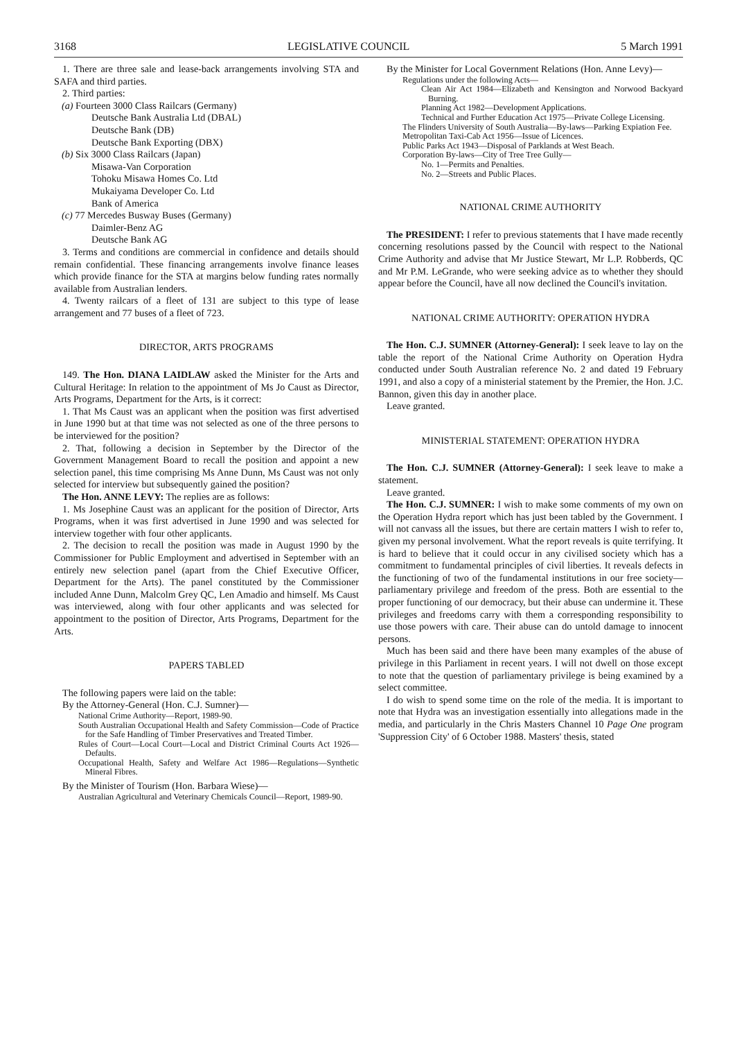3168 LEGISLATIVE COUNCIL 5 March 1991
1. There are three sale and lease-back arrangements involving STA and SAFA and third parties.
2. Third parties:
(a) Fourteen 3000 Class Railcars (Germany)
Deutsche Bank Australia Ltd (DBAL)
Deutsche Bank (DB)
Deutsche Bank Exporting (DBX)
(b) Six 3000 Class Railcars (Japan)
Misawa-Van Corporation
Tohoku Misawa Homes Co. Ltd
Mukaiyama Developer Co. Ltd
Bank of America
(c) 77 Mercedes Busway Buses (Germany)
Daimler-Benz AG
Deutsche Bank AG
3. Terms and conditions are commercial in confidence and details should remain confidential. These financing arrangements involve finance leases which provide finance for the STA at margins below funding rates normally available from Australian lenders.
4. Twenty railcars of a fleet of 131 are subject to this type of lease arrangement and 77 buses of a fleet of 723.
DIRECTOR, ARTS PROGRAMS
149. The Hon. DIANA LAIDLAW asked the Minister for the Arts and Cultural Heritage: In relation to the appointment of Ms Jo Caust as Director, Arts Programs, Department for the Arts, is it correct:
1. That Ms Caust was an applicant when the position was first advertised in June 1990 but at that time was not selected as one of the three persons to be interviewed for the position?
2. That, following a decision in September by the Director of the Government Management Board to recall the position and appoint a new selection panel, this time comprising Ms Anne Dunn, Ms Caust was not only selected for interview but subsequently gained the position?
The Hon. ANNE LEVY: The replies are as follows:
1. Ms Josephine Caust was an applicant for the position of Director, Arts Programs, when it was first advertised in June 1990 and was selected for interview together with four other applicants.
2. The decision to recall the position was made in August 1990 by the Commissioner for Public Employment and advertised in September with an entirely new selection panel (apart from the Chief Executive Officer, Department for the Arts). The panel constituted by the Commissioner included Anne Dunn, Malcolm Grey QC, Len Amadio and himself. Ms Caust was interviewed, along with four other applicants and was selected for appointment to the position of Director, Arts Programs, Department for the Arts.
PAPERS TABLED
The following papers were laid on the table:
By the Attorney-General (Hon. C.J. Sumner)—
National Crime Authority—Report, 1989-90.
South Australian Occupational Health and Safety Commission—Code of Practice for the Safe Handling of Timber Preservatives and Treated Timber.
Rules of Court—Local Court—Local and District Criminal Courts Act 1926—Defaults.
Occupational Health, Safety and Welfare Act 1986—Regulations—Synthetic Mineral Fibres.
By the Minister of Tourism (Hon. Barbara Wiese)—
Australian Agricultural and Veterinary Chemicals Council—Report, 1989-90.
By the Minister for Local Government Relations (Hon. Anne Levy)—
Regulations under the following Acts—
Clean Air Act 1984—Elizabeth and Kensington and Norwood Backyard Burning.
Planning Act 1982—Development Applications.
Technical and Further Education Act 1975—Private College Licensing.
The Flinders University of South Australia—By-laws—Parking Expiation Fee.
Metropolitan Taxi-Cab Act 1956—Issue of Licences.
Public Parks Act 1943—Disposal of Parklands at West Beach.
Corporation By-laws—City of Tree Tree Gully—
No. 1—Permits and Penalties.
No. 2—Streets and Public Places.
NATIONAL CRIME AUTHORITY
The PRESIDENT: I refer to previous statements that I have made recently concerning resolutions passed by the Council with respect to the National Crime Authority and advise that Mr Justice Stewart, Mr L.P. Robberds, QC and Mr P.M. LeGrande, who were seeking advice as to whether they should appear before the Council, have all now declined the Council's invitation.
NATIONAL CRIME AUTHORITY: OPERATION HYDRA
The Hon. C.J. SUMNER (Attorney-General): I seek leave to lay on the table the report of the National Crime Authority on Operation Hydra conducted under South Australian reference No. 2 and dated 19 February 1991, and also a copy of a ministerial statement by the Premier, the Hon. J.C. Bannon, given this day in another place.
Leave granted.
MINISTERIAL STATEMENT: OPERATION HYDRA
The Hon. C.J. SUMNER (Attorney-General): I seek leave to make a statement.
Leave granted.
The Hon. C.J. SUMNER: I wish to make some comments of my own on the Operation Hydra report which has just been tabled by the Government. I will not canvass all the issues, but there are certain matters I wish to refer to, given my personal involvement. What the report reveals is quite terrifying. It is hard to believe that it could occur in any civilised society which has a commitment to fundamental principles of civil liberties. It reveals defects in the functioning of two of the fundamental institutions in our free society—parliamentary privilege and freedom of the press. Both are essential to the proper functioning of our democracy, but their abuse can undermine it. These privileges and freedoms carry with them a corresponding responsibility to use those powers with care. Their abuse can do untold damage to innocent persons.
Much has been said and there have been many examples of the abuse of privilege in this Parliament in recent years. I will not dwell on those except to note that the question of parliamentary privilege is being examined by a select committee.
I do wish to spend some time on the role of the media. It is important to note that Hydra was an investigation essentially into allegations made in the media, and particularly in the Chris Masters Channel 10 Page One program 'Suppression City' of 6 October 1988. Masters' thesis, stated